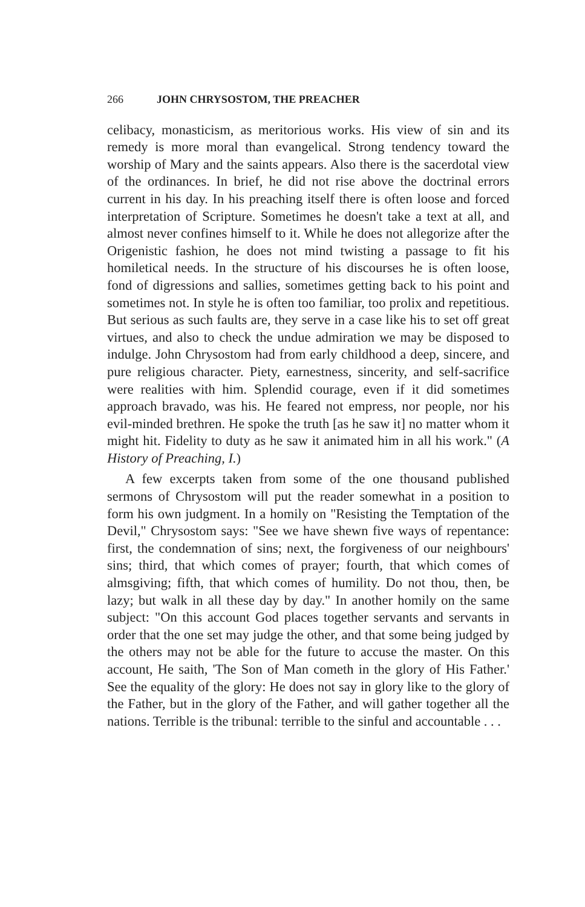266 JOHN CHRYSOSTOM, THE PREACHER
celibacy, monasticism, as meritorious works. His view of sin and its remedy is more moral than evangelical. Strong tendency toward the worship of Mary and the saints appears. Also there is the sacerdotal view of the ordinances. In brief, he did not rise above the doctrinal errors current in his day. In his preaching itself there is often loose and forced interpretation of Scripture. Sometimes he doesn't take a text at all, and almost never confines himself to it. While he does not allegorize after the Origenistic fashion, he does not mind twisting a passage to fit his homiletical needs. In the structure of his discourses he is often loose, fond of digressions and sallies, sometimes getting back to his point and sometimes not. In style he is often too familiar, too prolix and repetitious. But serious as such faults are, they serve in a case like his to set off great virtues, and also to check the undue admiration we may be disposed to indulge. John Chrysostom had from early childhood a deep, sincere, and pure religious character. Piety, earnestness, sincerity, and self-sacrifice were realities with him. Splendid courage, even if it did sometimes approach bravado, was his. He feared not empress, nor people, nor his evil-minded brethren. He spoke the truth [as he saw it] no matter whom it might hit. Fidelity to duty as he saw it animated him in all his work." (A History of Preaching, I.)
A few excerpts taken from some of the one thousand published sermons of Chrysostom will put the reader somewhat in a position to form his own judgment. In a homily on "Resisting the Temptation of the Devil," Chrysostom says: "See we have shewn five ways of repentance: first, the condemnation of sins; next, the forgiveness of our neighbours' sins; third, that which comes of prayer; fourth, that which comes of almsgiving; fifth, that which comes of humility. Do not thou, then, be lazy; but walk in all these day by day." In another homily on the same subject: "On this account God places together servants and servants in order that the one set may judge the other, and that some being judged by the others may not be able for the future to accuse the master. On this account, He saith, 'The Son of Man cometh in the glory of His Father.' See the equality of the glory: He does not say in glory like to the glory of the Father, but in the glory of the Father, and will gather together all the nations. Terrible is the tribunal: terrible to the sinful and accountable . . .